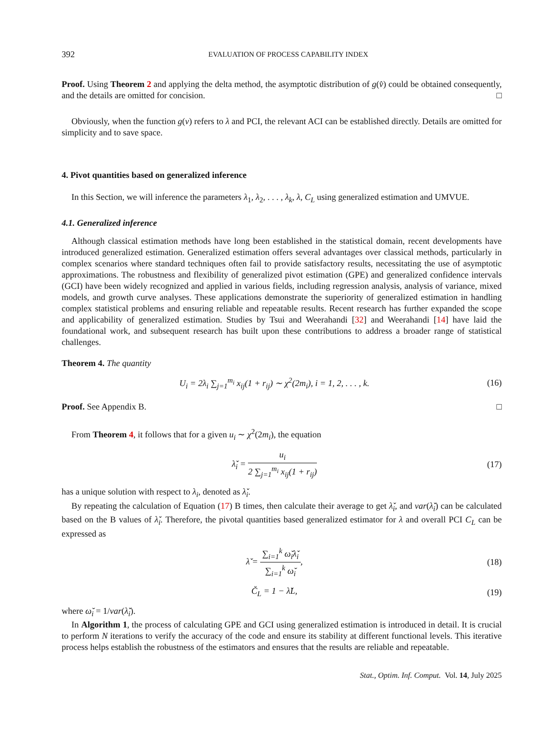392 EVALUATION OF PROCESS CAPABILITY INDEX
Proof. Using Theorem 2 and applying the delta method, the asymptotic distribution of g(v̂) could be obtained consequently, and the details are omitted for concision. □
Obviously, when the function g(v) refers to λ and PCI, the relevant ACI can be established directly. Details are omitted for simplicity and to save space.
4. Pivot quantities based on generalized inference
In this Section, we will inference the parameters λ<sub>1</sub>, λ<sub>2</sub>, . . . , λ<sub>k</sub>, λ, C<sub>L</sub> using generalized estimation and UMVUE.
4.1. Generalized inference
Although classical estimation methods have long been established in the statistical domain, recent developments have introduced generalized estimation. Generalized estimation offers several advantages over classical methods, particularly in complex scenarios where standard techniques often fail to provide satisfactory results, necessitating the use of asymptotic approximations. The robustness and flexibility of generalized pivot estimation (GPE) and generalized confidence intervals (GCI) have been widely recognized and applied in various fields, including regression analysis, analysis of variance, mixed models, and growth curve analyses. These applications demonstrate the superiority of generalized estimation in handling complex statistical problems and ensuring reliable and repeatable results. Recent research has further expanded the scope and applicability of generalized estimation. Studies by Tsui and Weerahandi [32] and Weerahandi [14] have laid the foundational work, and subsequent research has built upon these contributions to address a broader range of statistical challenges.
Theorem 4. The quantity
U<sub>i</sub> = 2λ<sub>i</sub> ∑<sub>j=1</sub><sup>m<sub>i</sub></sup> x<sub>ij</sub>(1 + r<sub>ij</sub>) ∼ χ<sup>2</sup>(2m<sub>i</sub>), i = 1, 2, . . . , k. (16)
Proof. See Appendix B. □
From Theorem 4, it follows that for a given u<sub>i</sub> ∼ χ<sup>2</sup>(2m<sub>i</sub>), the equation
λ̌<sub>i</sub> = u<sub>i</sub> 2 ∑<sub>j=1</sub><sup>m<sub>i</sub></sup> x<sub>ij</sub>(1 + r<sub>ij</sub>) (17)
has a unique solution with respect to λ<sub>i</sub>, denoted as λ̌<sub>i</sub>.
By repeating the calculation of Equation (17) B times, then calculate their average to get λ̌<sub>i</sub>, and var(λ̌<sub>i</sub>) can be calculated based on the B values of λ̌<sub>i</sub>. Therefore, the pivotal quantities based generalized estimator for λ and overall PCI C<sub>L</sub> can be expressed as
λ̌ = ∑<sub>i=1</sub><sup>k</sup> ω̆<sub>i</sub>λ̌<sub>i</sub> ∑<sub>i=1</sub><sup>k</sup> ω̆<sub>i</sub>, (18)
Č<sub>L</sub> = 1 − λ̌L, (19)
where ω̆<sub>i</sub> = 1/var(λ̌<sub>i</sub>).
In Algorithm 1, the process of calculating GPE and GCI using generalized estimation is introduced in detail. It is crucial to perform N iterations to verify the accuracy of the code and ensure its stability at different functional levels. This iterative process helps establish the robustness of the estimators and ensures that the results are reliable and repeatable.
Stat., Optim. Inf. Comput. Vol. 14, July 2025